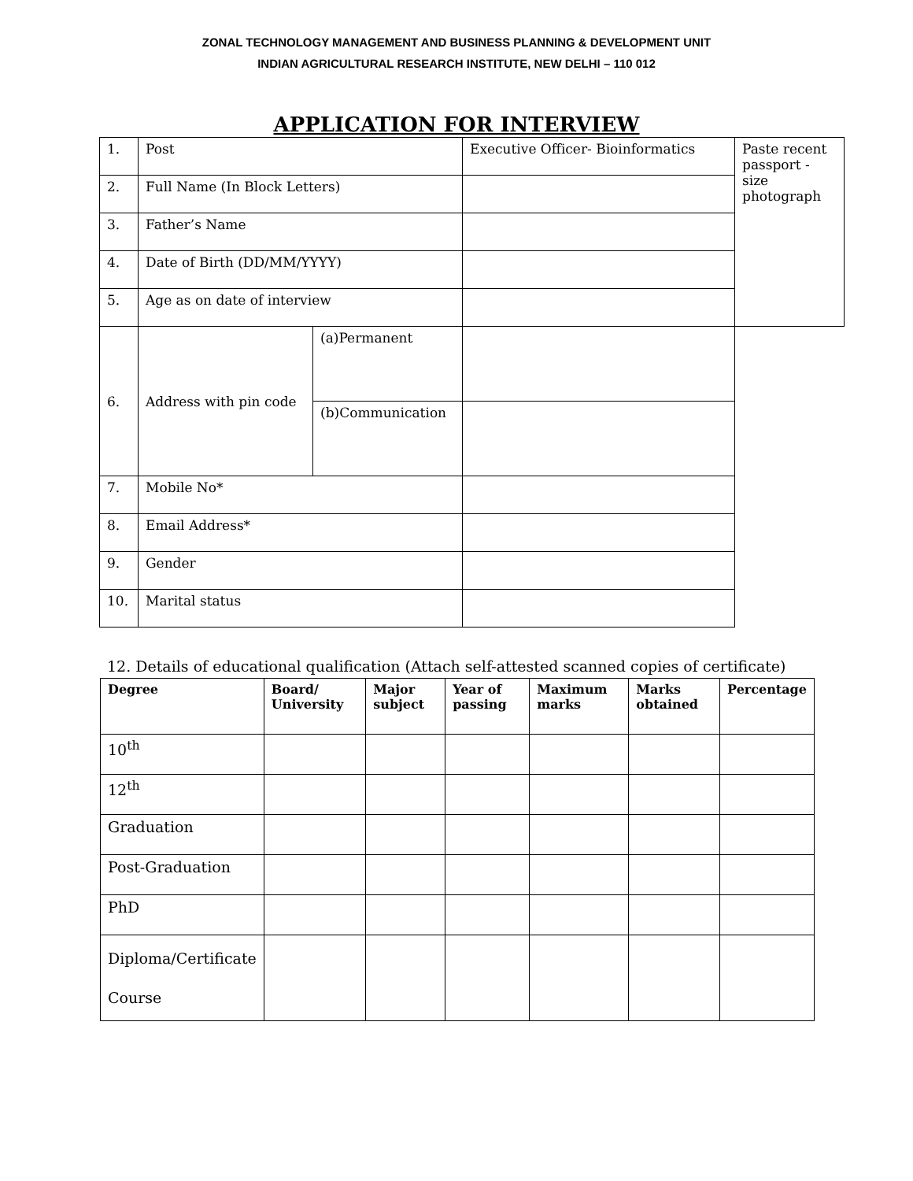ZONAL TECHNOLOGY MANAGEMENT AND BUSINESS PLANNING & DEVELOPMENT UNIT
INDIAN AGRICULTURAL RESEARCH INSTITUTE, NEW DELHI – 110 012
APPLICATION FOR INTERVIEW
| 1. | Post | | Executive Officer- Bioinformatics | Paste recent passport - size photograph |
| 2. | Full Name (In Block Letters) | | | |
| 3. | Father’s Name | | | |
| 4. | Date of Birth (DD/MM/YYYY) | | | |
| 5. | Age as on date of interview | | | |
| 6. | Address with pin code | (a)Permanent | | |
| | | (b)Communication | | |
| 7. | Mobile No* | | | |
| 8. | Email Address* | | | |
| 9. | Gender | | | |
| 10. | Marital status | | | |
12. Details of educational qualification (Attach self-attested scanned copies of certificate)
| Degree | Board/ University | Major subject | Year of passing | Maximum marks | Marks obtained | Percentage |
| --- | --- | --- | --- | --- | --- | --- |
| 10<sup>th</sup> | | | | | | |
| 12<sup>th</sup> | | | | | | |
| Graduation | | | | | | |
| Post-Graduation | | | | | | |
| PhD | | | | | | |
| Diploma/Certificate Course | | | | | | |